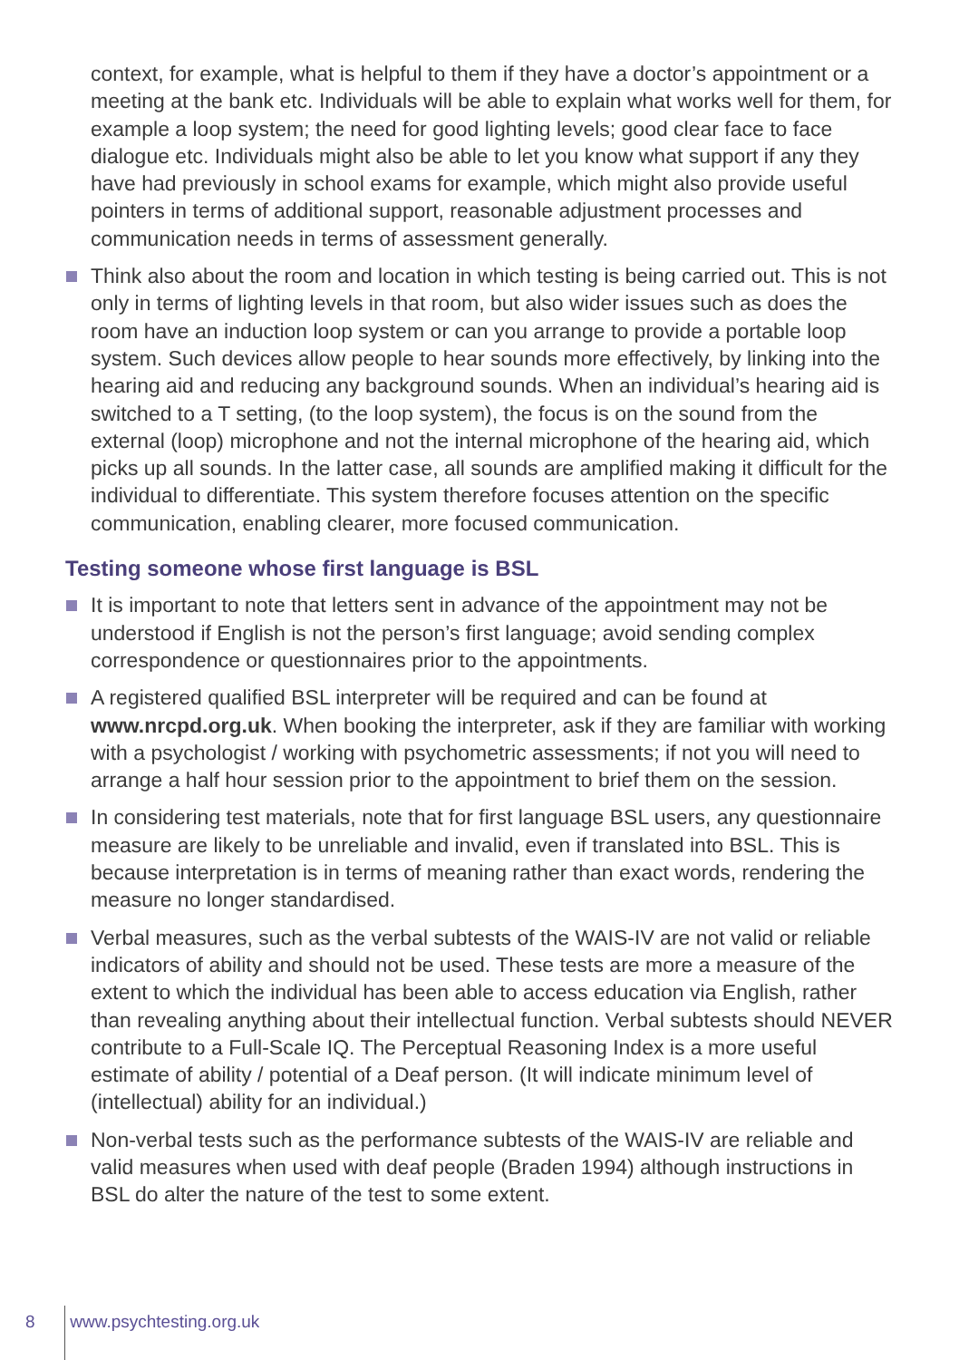context, for example, what is helpful to them if they have a doctor’s appointment or a meeting at the bank etc. Individuals will be able to explain what works well for them, for example a loop system; the need for good lighting levels; good clear face to face dialogue etc. Individuals might also be able to let you know what support if any they have had previously in school exams for example, which might also provide useful pointers in terms of additional support, reasonable adjustment processes and communication needs in terms of assessment generally.
Think also about the room and location in which testing is being carried out. This is not only in terms of lighting levels in that room, but also wider issues such as does the room have an induction loop system or can you arrange to provide a portable loop system. Such devices allow people to hear sounds more effectively, by linking into the hearing aid and reducing any background sounds. When an individual’s hearing aid is switched to a T setting, (to the loop system), the focus is on the sound from the external (loop) microphone and not the internal microphone of the hearing aid, which picks up all sounds. In the latter case, all sounds are amplified making it difficult for the individual to differentiate. This system therefore focuses attention on the specific communication, enabling clearer, more focused communication.
Testing someone whose first language is BSL
It is important to note that letters sent in advance of the appointment may not be understood if English is not the person’s first language; avoid sending complex correspondence or questionnaires prior to the appointments.
A registered qualified BSL interpreter will be required and can be found at www.nrcpd.org.uk. When booking the interpreter, ask if they are familiar with working with a psychologist / working with psychometric assessments; if not you will need to arrange a half hour session prior to the appointment to brief them on the session.
In considering test materials, note that for first language BSL users, any questionnaire measure are likely to be unreliable and invalid, even if translated into BSL. This is because interpretation is in terms of meaning rather than exact words, rendering the measure no longer standardised.
Verbal measures, such as the verbal subtests of the WAIS-IV are not valid or reliable indicators of ability and should not be used. These tests are more a measure of the extent to which the individual has been able to access education via English, rather than revealing anything about their intellectual function. Verbal subtests should NEVER contribute to a Full-Scale IQ. The Perceptual Reasoning Index is a more useful estimate of ability / potential of a Deaf person. (It will indicate minimum level of (intellectual) ability for an individual.)
Non-verbal tests such as the performance subtests of the WAIS-IV are reliable and valid measures when used with deaf people (Braden 1994) although instructions in BSL do alter the nature of the test to some extent.
8 www.psychtesting.org.uk